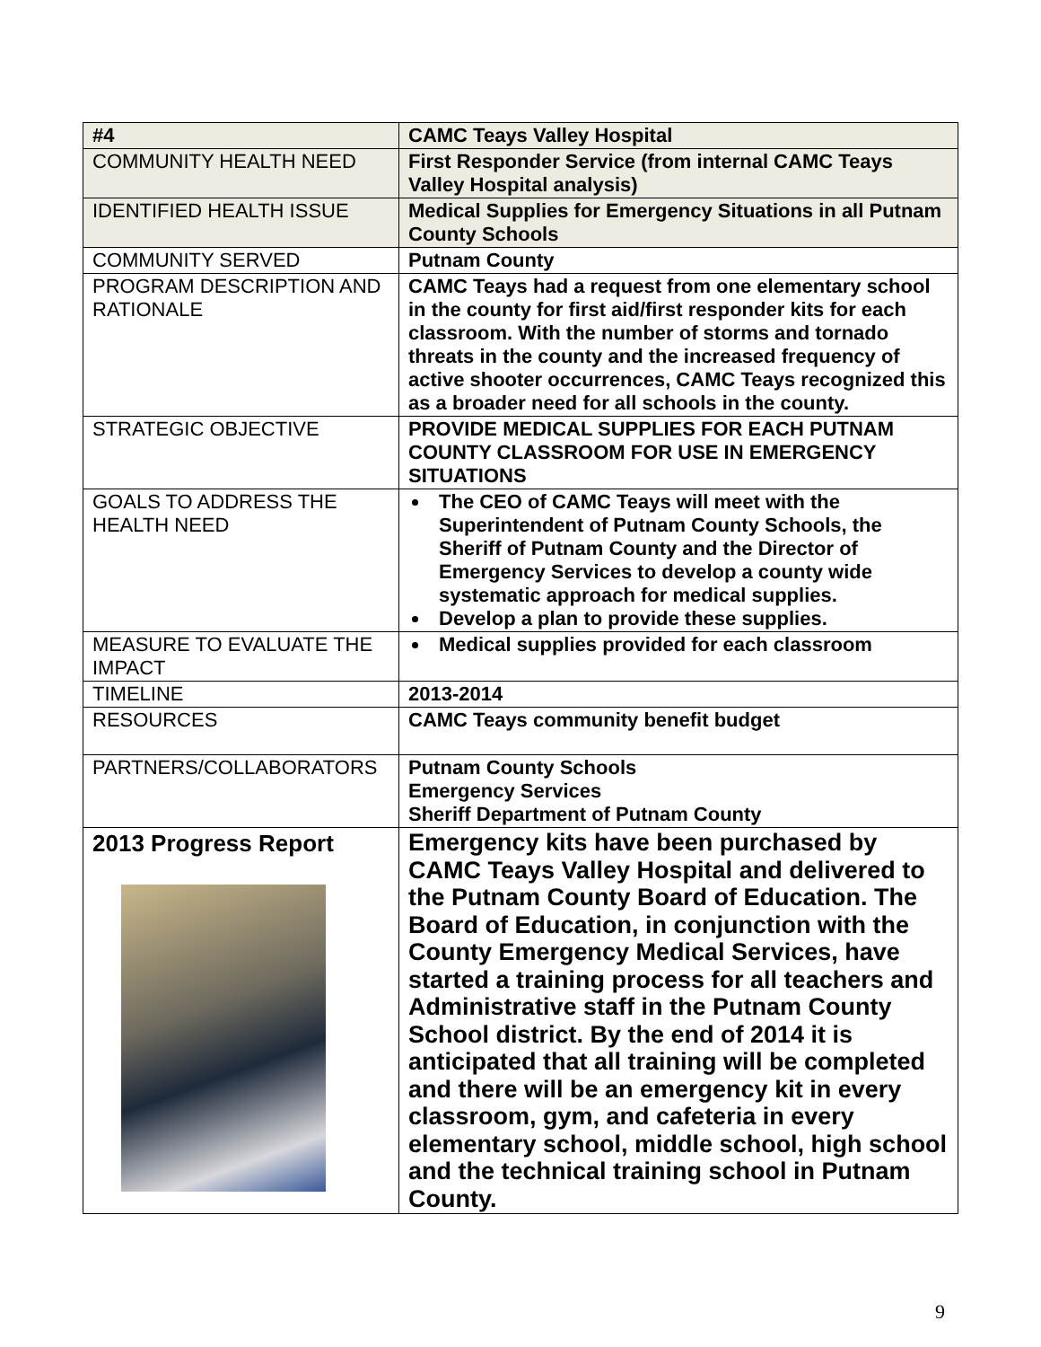| #4 | CAMC Teays Valley Hospital |
| COMMUNITY HEALTH NEED | First Responder Service (from internal CAMC Teays Valley Hospital analysis) |
| IDENTIFIED HEALTH ISSUE | Medical Supplies for Emergency Situations in all Putnam County Schools |
| COMMUNITY SERVED | Putnam County |
| PROGRAM DESCRIPTION AND RATIONALE | CAMC Teays had a request from one elementary school in the county for first aid/first responder kits for each classroom. With the number of storms and tornado threats in the county and the increased frequency of active shooter occurrences, CAMC Teays recognized this as a broader need for all schools in the county. |
| STRATEGIC OBJECTIVE | PROVIDE MEDICAL SUPPLIES FOR EACH PUTNAM COUNTY CLASSROOM FOR USE IN EMERGENCY SITUATIONS |
| GOALS TO ADDRESS THE HEALTH NEED | The CEO of CAMC Teays will meet with the Superintendent of Putnam County Schools, the Sheriff of Putnam County and the Director of Emergency Services to develop a county wide systematic approach for medical supplies. Develop a plan to provide these supplies. |
| MEASURE TO EVALUATE THE IMPACT | Medical supplies provided for each classroom |
| TIMELINE | 2013-2014 |
| RESOURCES | CAMC Teays community benefit budget |
| PARTNERS/COLLABORATORS | Putnam County Schools Emergency Services Sheriff Department of Putnam County |
| 2013 Progress Report | Emergency kits have been purchased by CAMC Teays Valley Hospital and delivered to the Putnam County Board of Education. The Board of Education, in conjunction with the County Emergency Medical Services, have started a training process for all teachers and Administrative staff in the Putnam County School district. By the end of 2014 it is anticipated that all training will be completed and there will be an emergency kit in every classroom, gym, and cafeteria in every elementary school, middle school, high school and the technical training school in Putnam County. |
9